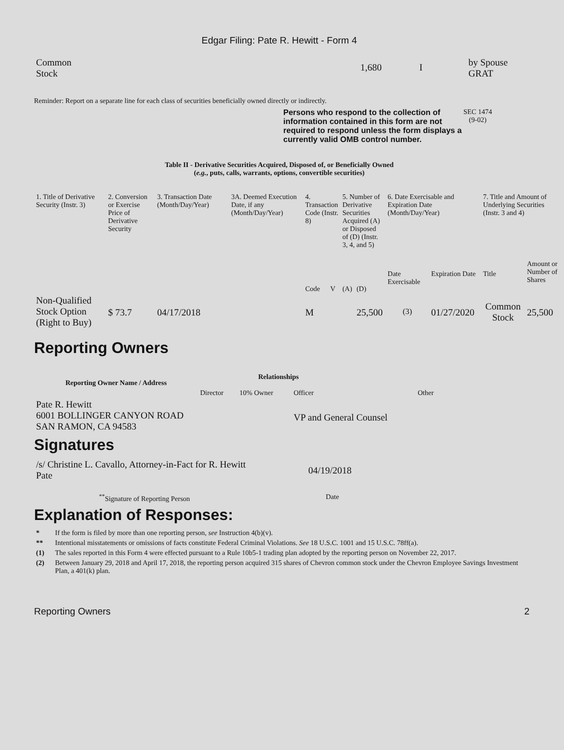Edgar Filing: Pate R. Hewitt - Form 4
| Common Stock | 1,680 | I | by Spouse GRAT |
Reminder: Report on a separate line for each class of securities beneficially owned directly or indirectly.
Persons who respond to the collection of information contained in this form are not required to respond unless the form displays a currently valid OMB control number.
SEC 1474
(9-02)
Table II - Derivative Securities Acquired, Disposed of, or Beneficially Owned
(e.g., puts, calls, warrants, options, convertible securities)
| 1. Title of Derivative Security (Instr. 3) | 2. Conversion or Exercise Price of Derivative Security | 3. Transaction Date (Month/Day/Year) | 3A. Deemed Execution Date, if any (Month/Day/Year) | 4. Transaction Code (Instr. 8) | | 5. Number of Derivative Securities Acquired (A) or Disposed of (D) (Instr. 3, 4, and 5) | | 6. Date Exercisable and Expiration Date (Month/Day/Year) | | 7. Title and Amount of Underlying Securities (Instr. 3 and 4) | |
| | | | | Code | V | (A) | (D) | Date Exercisable | Expiration Date | Title | Amount or Number of Shares |
| Non-Qualified Stock Option (Right to Buy) | $ 73.7 | 04/17/2018 | | M | | | 25,500 | <sup>(3)</sup> | 01/27/2020 | Common Stock | 25,500 |
Reporting Owners
| Reporting Owner Name / Address | Relationships | | | |
| --- | --- | --- | --- | --- |
| | Director | 10% Owner | Officer | Other |
| Pate R. Hewitt 6001 BOLLINGER CANYON ROAD SAN RAMON, CA 94583 | | | VP and General Counsel | |
Signatures
| /s/ Christine L. Cavallo, Attorney-in-Fact for R. Hewitt Pate | 04/19/2018 |
| <sup>**</sup> Signature of Reporting Person | Date |
Explanation of Responses:
| * | If the form is filed by more than one reporting person, see Instruction 4(b)(v). |
| ** | Intentional misstatements or omissions of facts constitute Federal Criminal Violations. See 18 U.S.C. 1001 and 15 U.S.C. 78ff(a). |
| (1) | The sales reported in this Form 4 were effected pursuant to a Rule 10b5-1 trading plan adopted by the reporting person on November 22, 2017. |
| (2) | Between January 29, 2018 and April 17, 2018, the reporting person acquired 315 shares of Chevron common stock under the Chevron Employee Savings Investment Plan, a 401(k) plan. |
Reporting Owners 2